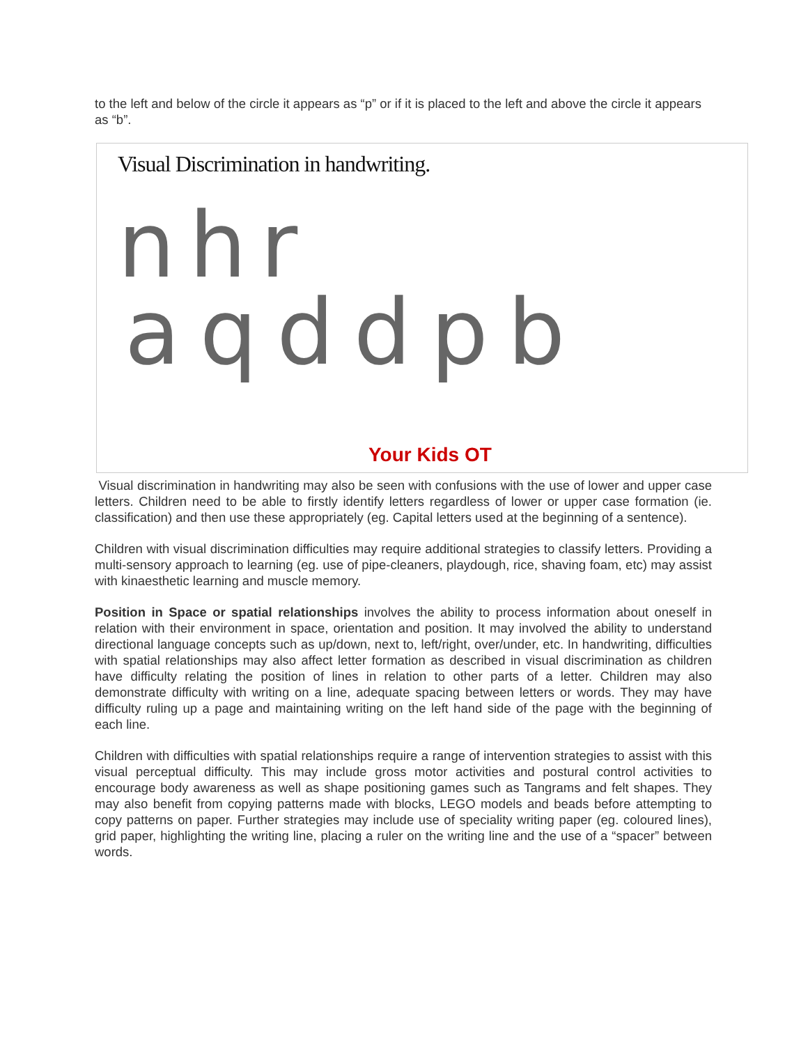to the left and below of the circle it appears as “p” or if it is placed to the left and above the circle it appears as “b”.
Visual Discrimination in handwriting.
nhr
aqddpb
Your Kids OT
Visual discrimination in handwriting may also be seen with confusions with the use of lower and upper case letters. Children need to be able to firstly identify letters regardless of lower or upper case formation (ie. classification) and then use these appropriately (eg. Capital letters used at the beginning of a sentence).
Children with visual discrimination difficulties may require additional strategies to classify letters. Providing a multi-sensory approach to learning (eg. use of pipe-cleaners, playdough, rice, shaving foam, etc) may assist with kinaesthetic learning and muscle memory.
Position in Space or spatial relationships involves the ability to process information about oneself in relation with their environment in space, orientation and position. It may involved the ability to understand directional language concepts such as up/down, next to, left/right, over/under, etc. In handwriting, difficulties with spatial relationships may also affect letter formation as described in visual discrimination as children have difficulty relating the position of lines in relation to other parts of a letter. Children may also demonstrate difficulty with writing on a line, adequate spacing between letters or words. They may have difficulty ruling up a page and maintaining writing on the left hand side of the page with the beginning of each line.
Children with difficulties with spatial relationships require a range of intervention strategies to assist with this visual perceptual difficulty. This may include gross motor activities and postural control activities to encourage body awareness as well as shape positioning games such as Tangrams and felt shapes. They may also benefit from copying patterns made with blocks, LEGO models and beads before attempting to copy patterns on paper. Further strategies may include use of speciality writing paper (eg. coloured lines), grid paper, highlighting the writing line, placing a ruler on the writing line and the use of a “spacer” between words.